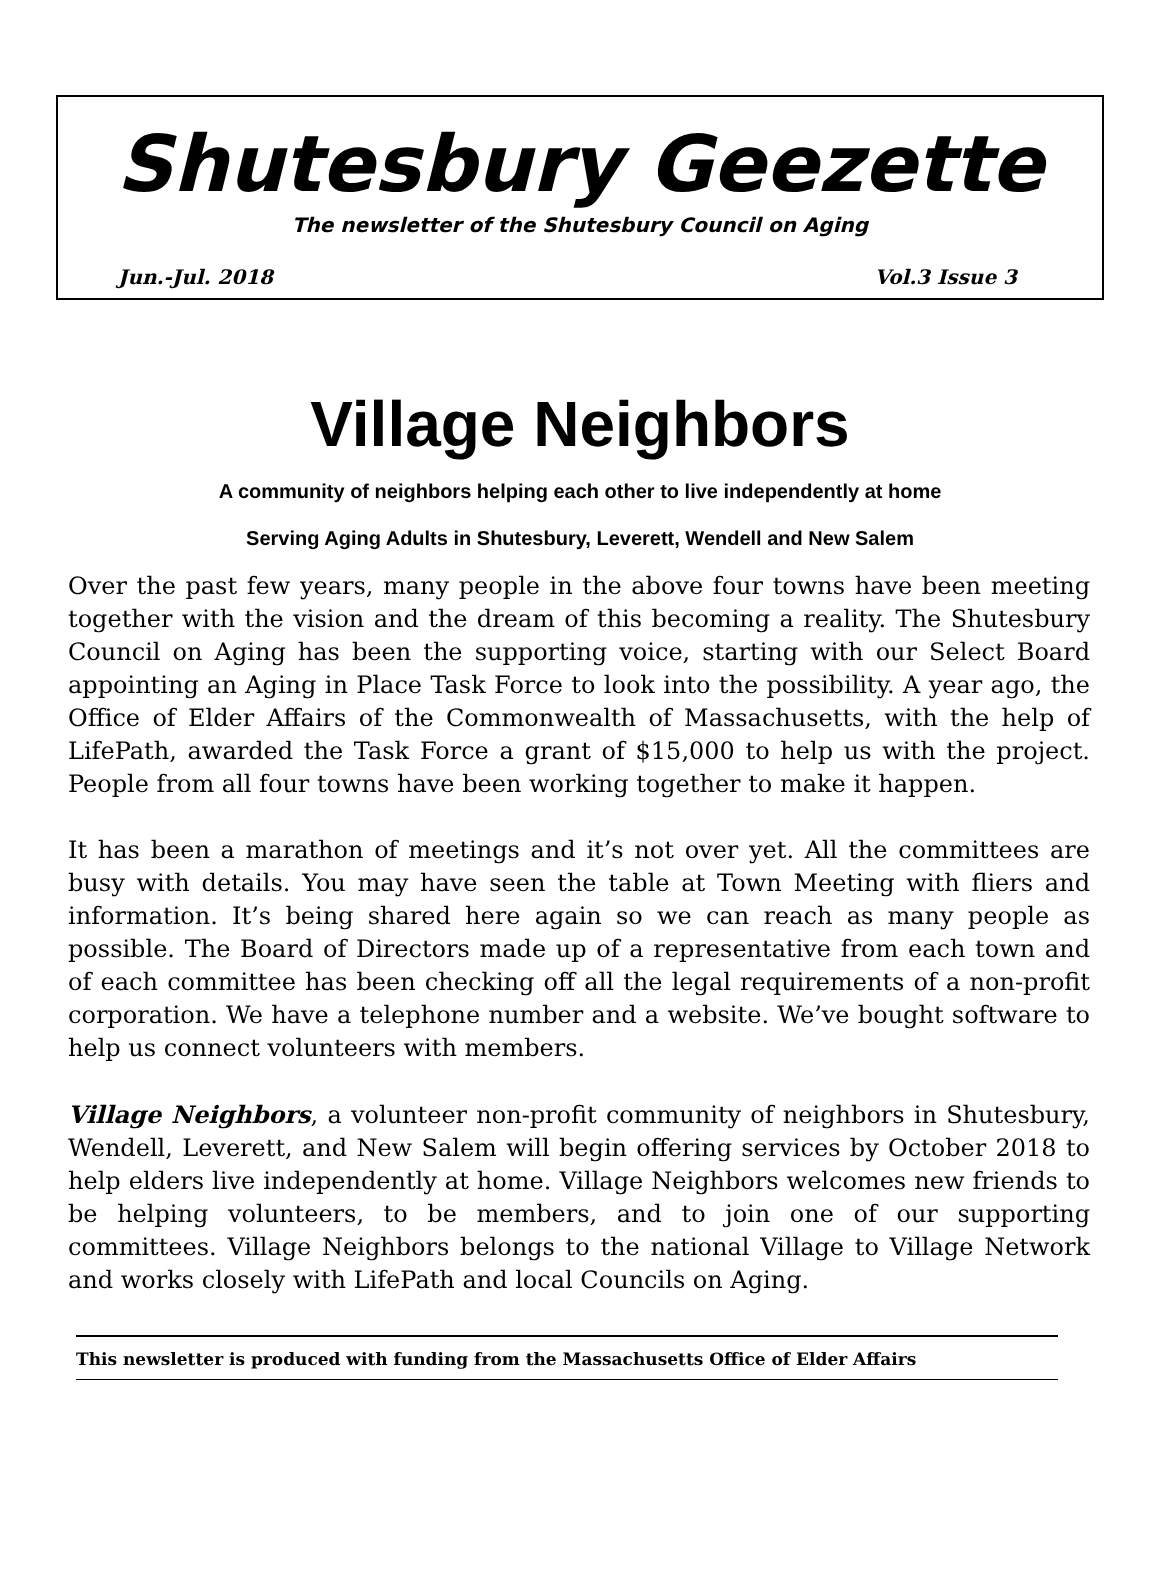Shutesbury Geezette
The newsletter of the Shutesbury Council on Aging
Jun.-Jul. 2018 Vol.3 Issue 3
Village Neighbors
A community of neighbors helping each other to live independently at home
Serving Aging Adults in Shutesbury, Leverett, Wendell and New Salem
Over the past few years, many people in the above four towns have been meeting together with the vision and the dream of this becoming a reality. The Shutesbury Council on Aging has been the supporting voice, starting with our Select Board appointing an Aging in Place Task Force to look into the possibility. A year ago, the Office of Elder Affairs of the Commonwealth of Massachusetts, with the help of LifePath, awarded the Task Force a grant of $15,000 to help us with the project. People from all four towns have been working together to make it happen.
It has been a marathon of meetings and it’s not over yet. All the committees are busy with details. You may have seen the table at Town Meeting with fliers and information. It’s being shared here again so we can reach as many people as possible. The Board of Directors made up of a representative from each town and of each committee has been checking off all the legal requirements of a non-profit corporation. We have a telephone number and a website. We’ve bought software to help us connect volunteers with members.
Village Neighbors, a volunteer non-profit community of neighbors in Shutesbury, Wendell, Leverett, and New Salem will begin offering services by October 2018 to help elders live independently at home. Village Neighbors welcomes new friends to be helping volunteers, to be members, and to join one of our supporting committees. Village Neighbors belongs to the national Village to Village Network and works closely with LifePath and local Councils on Aging.
This newsletter is produced with funding from the Massachusetts Office of Elder Affairs